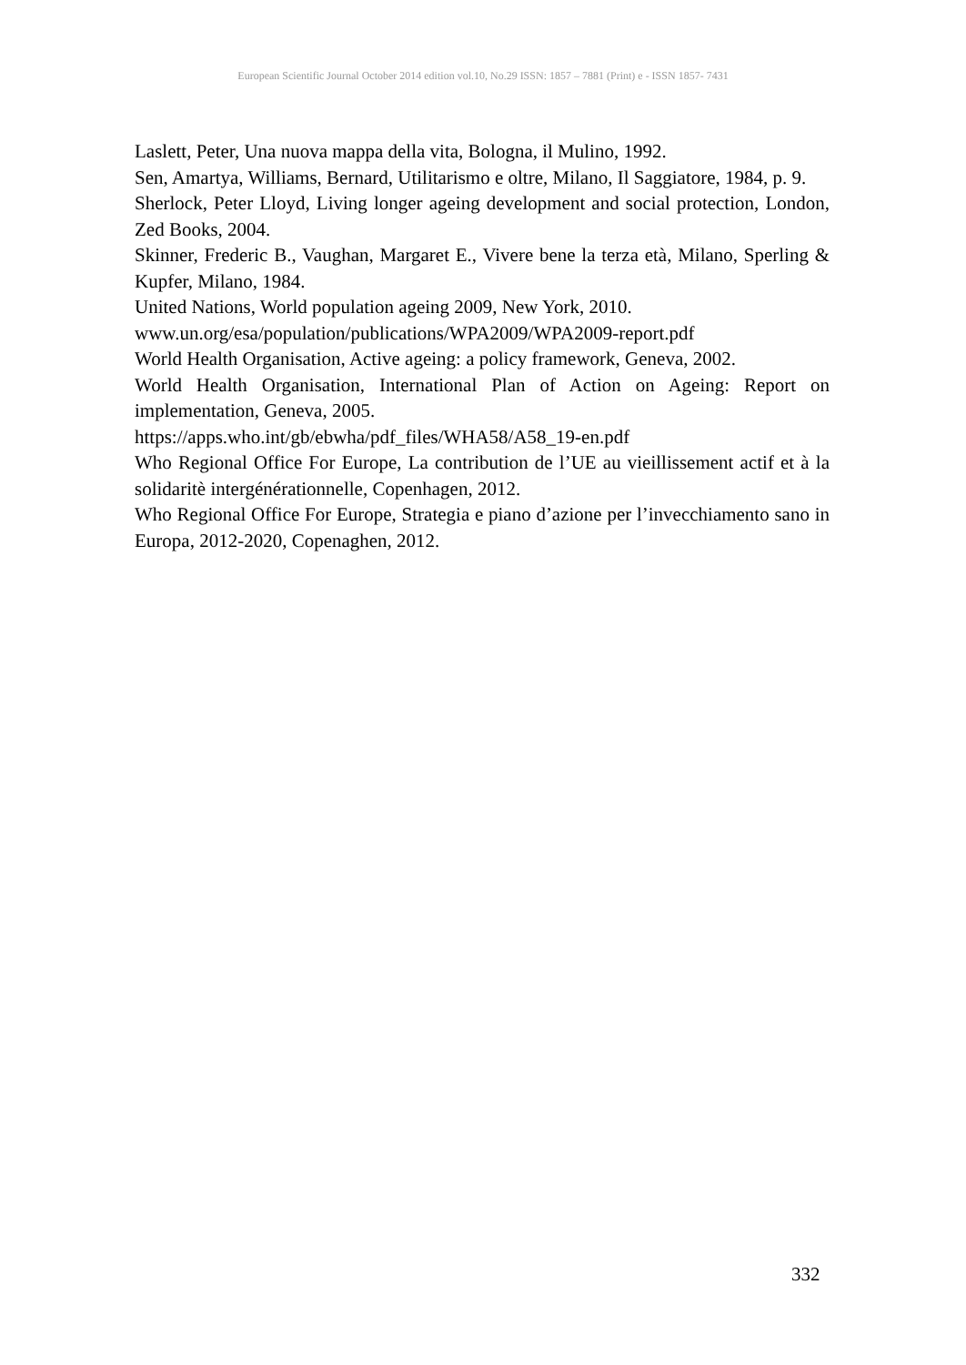European Scientific Journal October 2014 edition vol.10, No.29 ISSN: 1857 – 7881 (Print) e - ISSN 1857- 7431
Laslett, Peter, Una nuova mappa della vita, Bologna, il Mulino, 1992.
Sen, Amartya, Williams, Bernard, Utilitarismo e oltre, Milano, Il Saggiatore, 1984, p. 9.
Sherlock, Peter Lloyd, Living longer ageing development and social protection, London, Zed Books, 2004.
Skinner, Frederic B., Vaughan, Margaret E., Vivere bene la terza età, Milano, Sperling & Kupfer, Milano, 1984.
United Nations, World population ageing 2009, New York, 2010.
www.un.org/esa/population/publications/WPA2009/WPA2009-report.pdf
World Health Organisation, Active ageing: a policy framework, Geneva, 2002.
World Health Organisation, International Plan of Action on Ageing: Report on implementation, Geneva, 2005.
https://apps.who.int/gb/ebwha/pdf_files/WHA58/A58_19-en.pdf
Who Regional Office For Europe, La contribution de l’UE au vieillissement actif et à la solidaritè intergénérationnelle, Copenhagen, 2012.
Who Regional Office For Europe, Strategia e piano d’azione per l’invecchiamento sano in Europa, 2012-2020, Copenaghen, 2012.
332